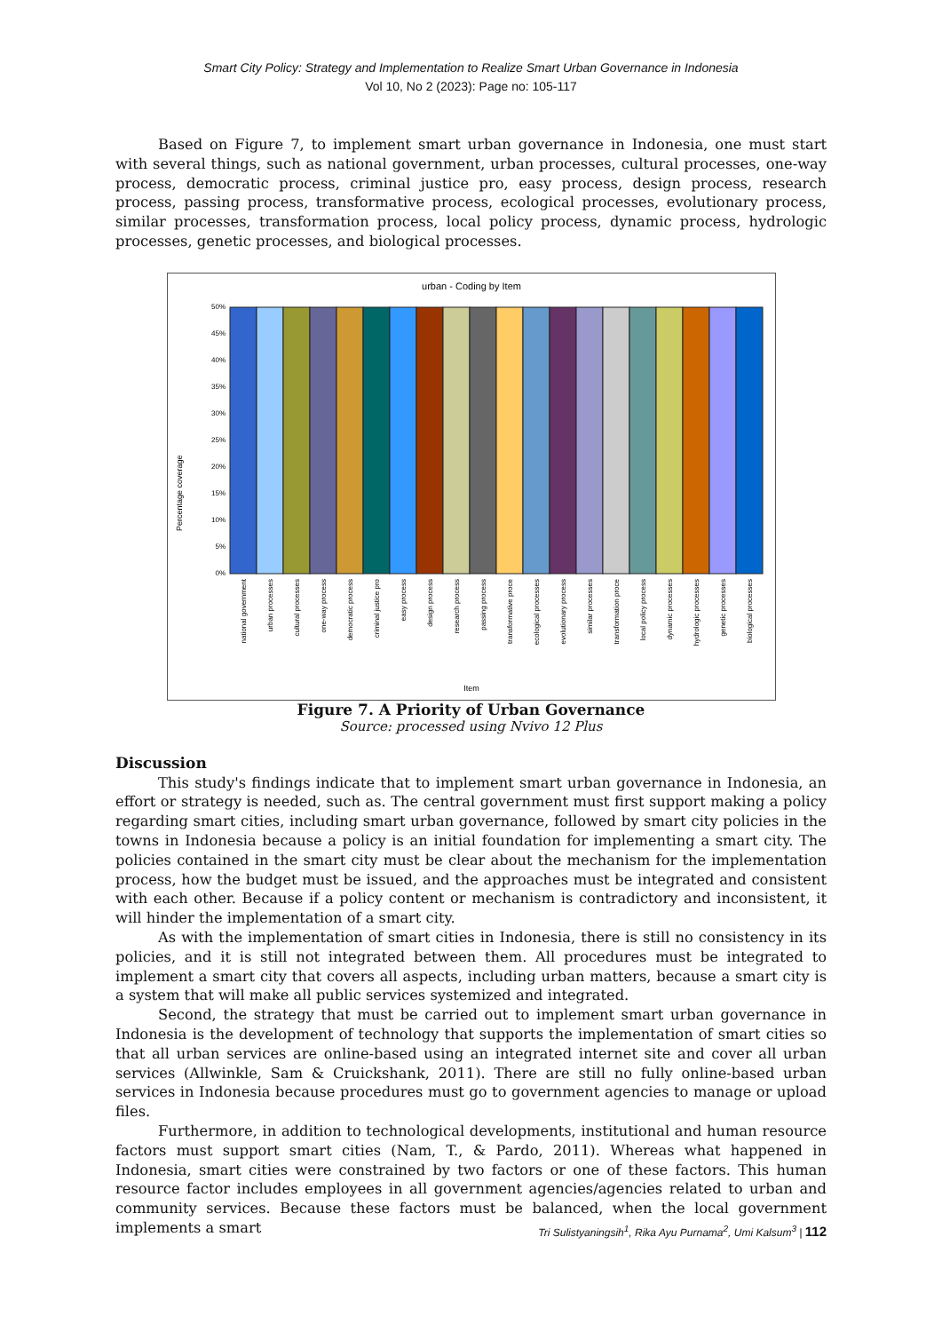Smart City Policy: Strategy and Implementation to Realize Smart Urban Governance in Indonesia
Vol 10, No 2 (2023): Page no: 105-117
Based on Figure 7, to implement smart urban governance in Indonesia, one must start with several things, such as national government, urban processes, cultural processes, one-way process, democratic process, criminal justice pro, easy process, design process, research process, passing process, transformative process, ecological processes, evolutionary process, similar processes, transformation process, local policy process, dynamic process, hydrologic processes, genetic processes, and biological processes.
urban - Coding by Item
Percentage coverage
50%
45%
40%
35%
30%
25%
20%
15%
10%
5%
0%
national government
urban processes
cultural processes
one-way process
democratic process
criminal justice pro
easy process
design process
research process
passing process
transformative proce
ecological processes
evolutionary process
similar processes
transformation proce
local policy process
dynamic processes
hydrologic processes
genetic processes
biological processes
Item
Figure 7. A Priority of Urban Governance
Source: processed using Nvivo 12 Plus
Discussion
This study's findings indicate that to implement smart urban governance in Indonesia, an effort or strategy is needed, such as. The central government must first support making a policy regarding smart cities, including smart urban governance, followed by smart city policies in the towns in Indonesia because a policy is an initial foundation for implementing a smart city. The policies contained in the smart city must be clear about the mechanism for the implementation process, how the budget must be issued, and the approaches must be integrated and consistent with each other. Because if a policy content or mechanism is contradictory and inconsistent, it will hinder the implementation of a smart city.
As with the implementation of smart cities in Indonesia, there is still no consistency in its policies, and it is still not integrated between them. All procedures must be integrated to implement a smart city that covers all aspects, including urban matters, because a smart city is a system that will make all public services systemized and integrated.
Second, the strategy that must be carried out to implement smart urban governance in Indonesia is the development of technology that supports the implementation of smart cities so that all urban services are online-based using an integrated internet site and cover all urban services (Allwinkle, Sam & Cruickshank, 2011). There are still no fully online-based urban services in Indonesia because procedures must go to government agencies to manage or upload files.
Furthermore, in addition to technological developments, institutional and human resource factors must support smart cities (Nam, T., & Pardo, 2011). Whereas what happened in Indonesia, smart cities were constrained by two factors or one of these factors. This human resource factor includes employees in all government agencies/agencies related to urban and community services. Because these factors must be balanced, when the local government implements a smart
Tri Sulistyaningsih<sup>1</sup>, Rika Ayu Purnama<sup>2</sup>, Umi Kalsum<sup>3</sup> | 112